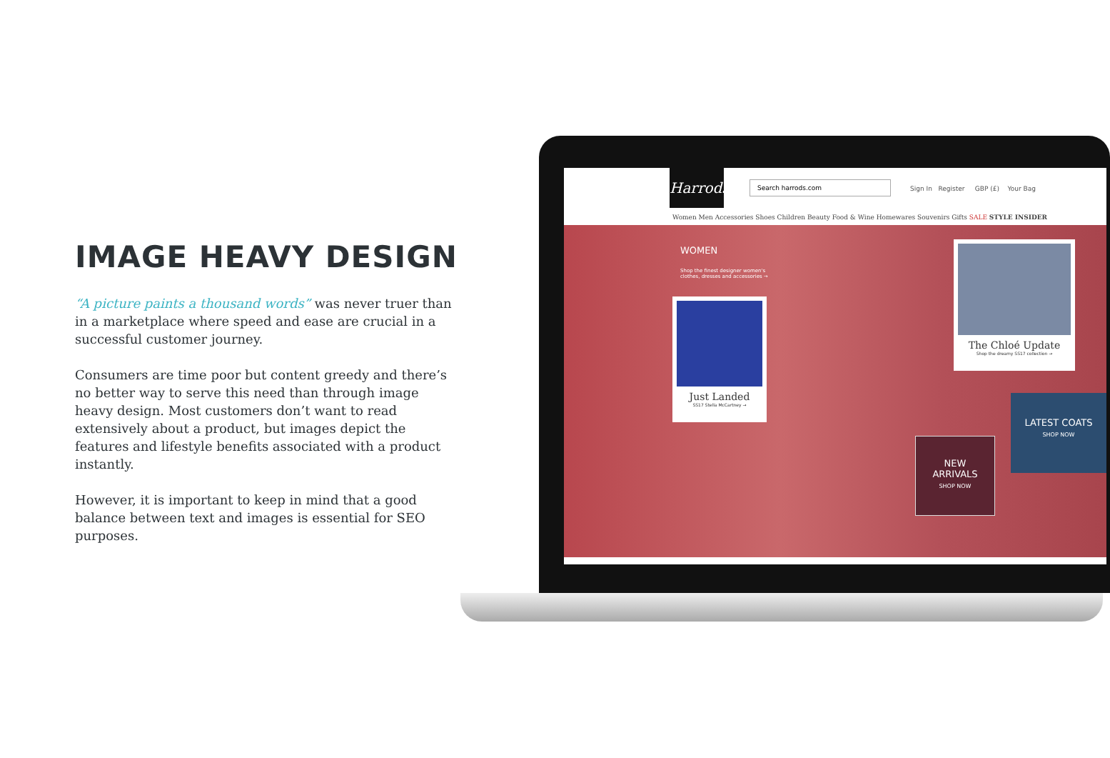IMAGE HEAVY DESIGN
“A picture paints a thousand words” was never truer than in a marketplace where speed and ease are crucial in a successful customer journey.
Consumers are time poor but content greedy and there’s no better way to serve this need than through image heavy design. Most customers don’t want to read extensively about a product, but images depict the features and lifestyle benefits associated with a product instantly.
However, it is important to keep in mind that a good balance between text and images is essential for SEO purposes.
Harrods
Search harrods.com
Sign In Register GBP (£) Your Bag
Women Men Accessories Shoes Children Beauty Food & Wine Homewares Souvenirs Gifts SALE STYLE INSIDER
WOMEN
Shop the finest designer women's
clothes, dresses and accessories →
Just Landed
SS17 Stella McCartney →
The Chloé Update
Shop the dreamy SS17 collection →
NEW
ARRIVALS
SHOP NOW
LATEST COATS
SHOP NOW